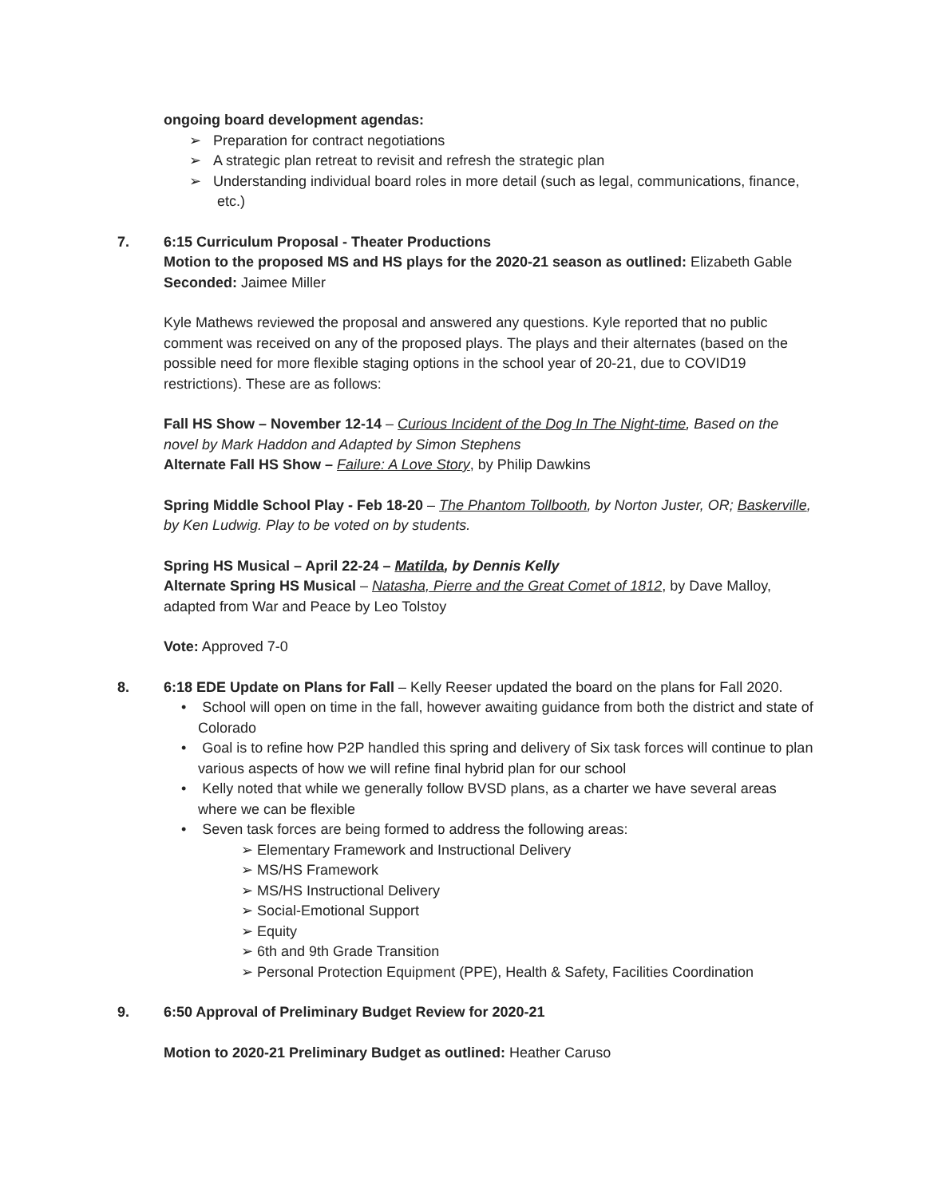ongoing board development agendas:
➢ Preparation for contract negotiations
➢ A strategic plan retreat to revisit and refresh the strategic plan
➢ Understanding individual board roles in more detail (such as legal, communications, finance, etc.)
7. 6:15 Curriculum Proposal - Theater Productions
Motion to the proposed MS and HS plays for the 2020-21 season as outlined: Elizabeth Gable
Seconded: Jaimee Miller
Kyle Mathews reviewed the proposal and answered any questions. Kyle reported that no public comment was received on any of the proposed plays. The plays and their alternates (based on the possible need for more flexible staging options in the school year of 20-21, due to COVID19 restrictions). These are as follows:
Fall HS Show – November 12-14 – Curious Incident of the Dog In The Night-time, Based on the novel by Mark Haddon and Adapted by Simon Stephens
Alternate Fall HS Show – Failure: A Love Story, by Philip Dawkins
Spring Middle School Play - Feb 18-20 – The Phantom Tollbooth, by Norton Juster, OR; Baskerville, by Ken Ludwig. Play to be voted on by students.
Spring HS Musical – April 22-24 – Matilda, by Dennis Kelly
Alternate Spring HS Musical – Natasha, Pierre and the Great Comet of 1812, by Dave Malloy, adapted from War and Peace by Leo Tolstoy
Vote: Approved 7-0
8. 6:18 EDE Update on Plans for Fall – Kelly Reeser updated the board on the plans for Fall 2020.
• School will open on time in the fall, however awaiting guidance from both the district and state of Colorado
• Goal is to refine how P2P handled this spring and delivery of Six task forces will continue to plan various aspects of how we will refine final hybrid plan for our school
• Kelly noted that while we generally follow BVSD plans, as a charter we have several areas where we can be flexible
• Seven task forces are being formed to address the following areas:
➢ Elementary Framework and Instructional Delivery
➢ MS/HS Framework
➢ MS/HS Instructional Delivery
➢ Social-Emotional Support
➢ Equity
➢ 6th and 9th Grade Transition
➢ Personal Protection Equipment (PPE), Health & Safety, Facilities Coordination
9. 6:50 Approval of Preliminary Budget Review for 2020-21
Motion to 2020-21 Preliminary Budget as outlined: Heather Caruso